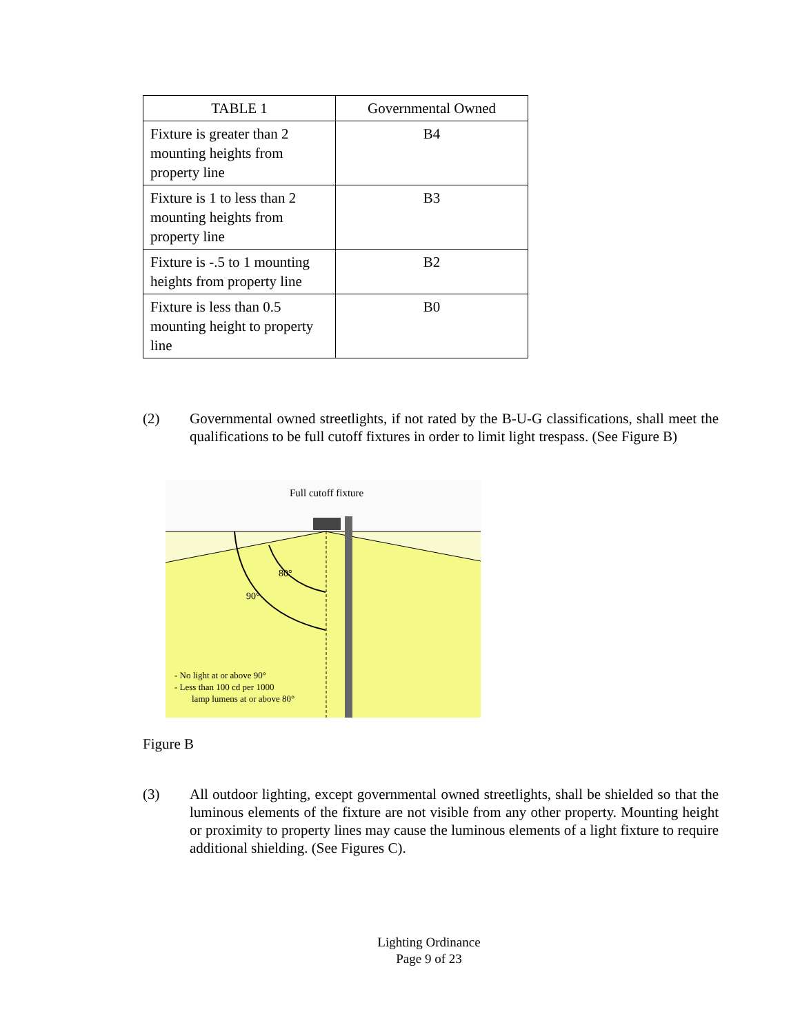| TABLE 1 | Governmental Owned |
| --- | --- |
| Fixture is greater than 2 mounting heights from property line | B4 |
| Fixture is 1 to less than 2 mounting heights from property line | B3 |
| Fixture is -.5 to 1 mounting heights from property line | B2 |
| Fixture is less than 0.5 mounting height to property line | B0 |
(2) Governmental owned streetlights, if not rated by the B-U-G classifications, shall meet the qualifications to be full cutoff fixtures in order to limit light trespass. (See Figure B)
Full cutoff fixture
80°
90°
- No light at or above 90°
- Less than 100 cd per 1000
lamp lumens at or above 80°
Figure B
(3) All outdoor lighting, except governmental owned streetlights, shall be shielded so that the luminous elements of the fixture are not visible from any other property. Mounting height or proximity to property lines may cause the luminous elements of a light fixture to require additional shielding. (See Figures C).
Lighting Ordinance
Page 9 of 23